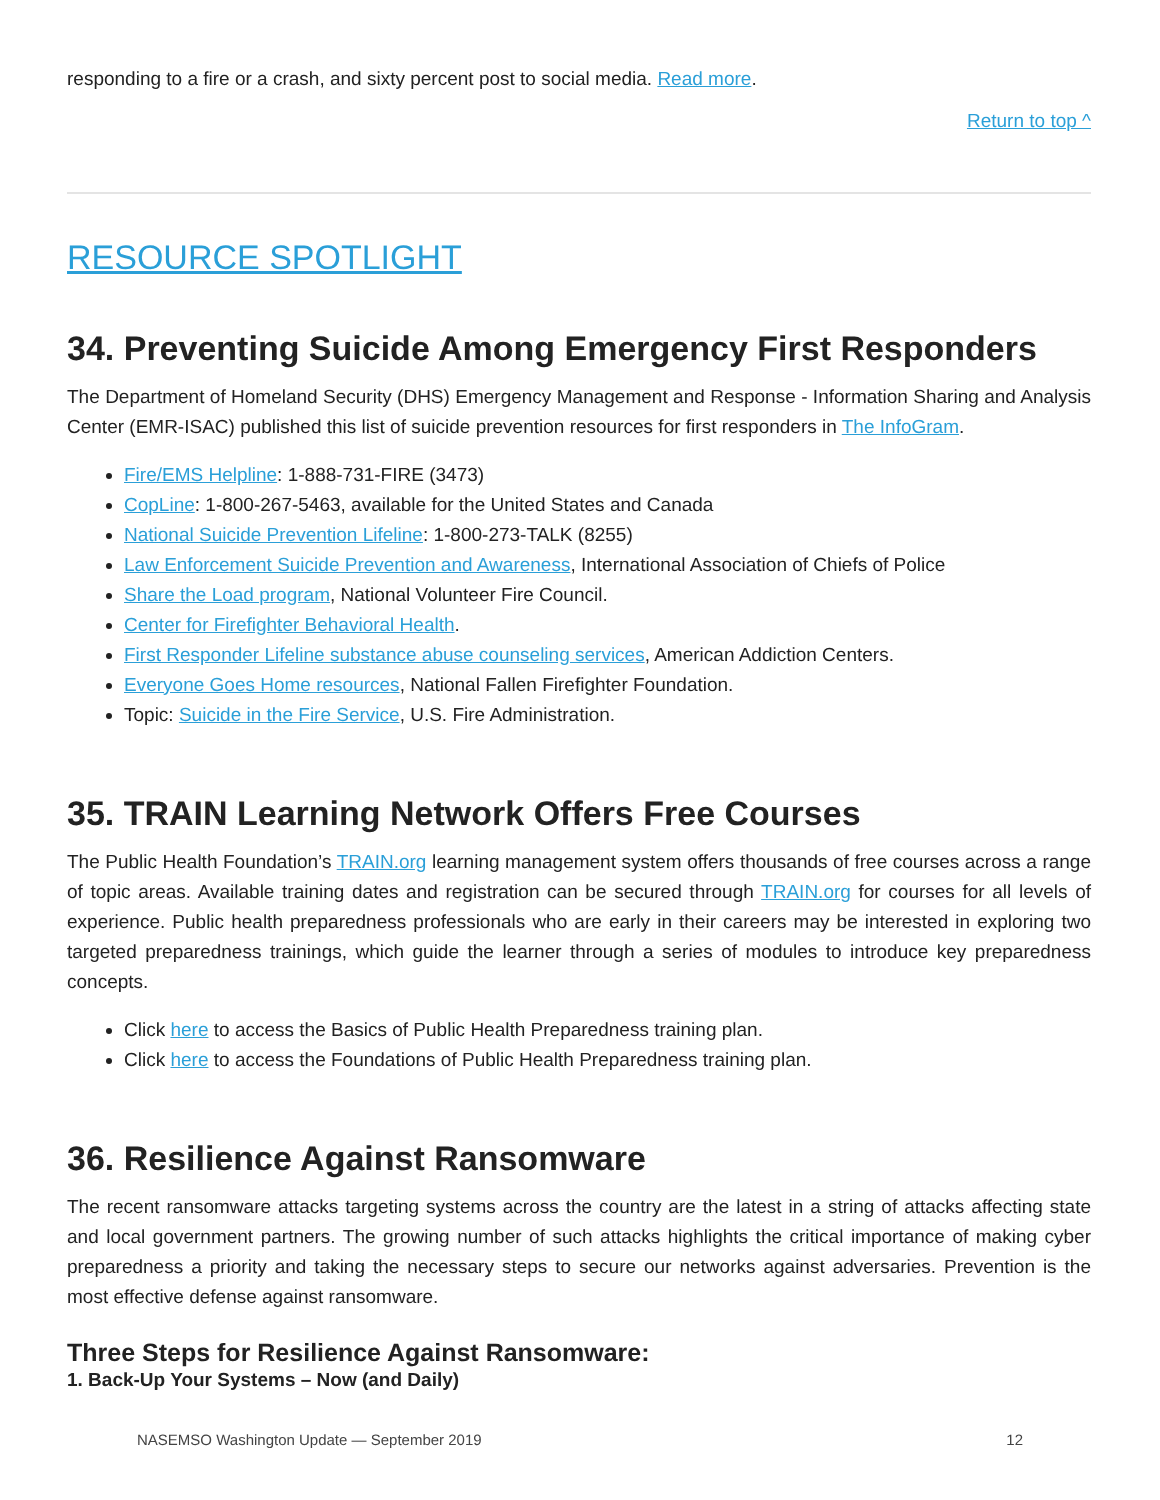responding to a fire or a crash, and sixty percent post to social media. Read more.
Return to top ^
RESOURCE SPOTLIGHT
34. Preventing Suicide Among Emergency First Responders
The Department of Homeland Security (DHS) Emergency Management and Response - Information Sharing and Analysis Center (EMR-ISAC) published this list of suicide prevention resources for first responders in The InfoGram.
Fire/EMS Helpline: 1-888-731-FIRE (3473)
CopLine: 1-800-267-5463, available for the United States and Canada
National Suicide Prevention Lifeline: 1-800-273-TALK (8255)
Law Enforcement Suicide Prevention and Awareness, International Association of Chiefs of Police
Share the Load program, National Volunteer Fire Council.
Center for Firefighter Behavioral Health.
First Responder Lifeline substance abuse counseling services, American Addiction Centers.
Everyone Goes Home resources, National Fallen Firefighter Foundation.
Topic: Suicide in the Fire Service, U.S. Fire Administration.
35. TRAIN Learning Network Offers Free Courses
The Public Health Foundation’s TRAIN.org learning management system offers thousands of free courses across a range of topic areas. Available training dates and registration can be secured through TRAIN.org for courses for all levels of experience. Public health preparedness professionals who are early in their careers may be interested in exploring two targeted preparedness trainings, which guide the learner through a series of modules to introduce key preparedness concepts.
Click here to access the Basics of Public Health Preparedness training plan.
Click here to access the Foundations of Public Health Preparedness training plan.
36. Resilience Against Ransomware
The recent ransomware attacks targeting systems across the country are the latest in a string of attacks affecting state and local government partners. The growing number of such attacks highlights the critical importance of making cyber preparedness a priority and taking the necessary steps to secure our networks against adversaries. Prevention is the most effective defense against ransomware.
Three Steps for Resilience Against Ransomware:
1. Back-Up Your Systems – Now (and Daily)
NASEMSO Washington Update — September 2019 12